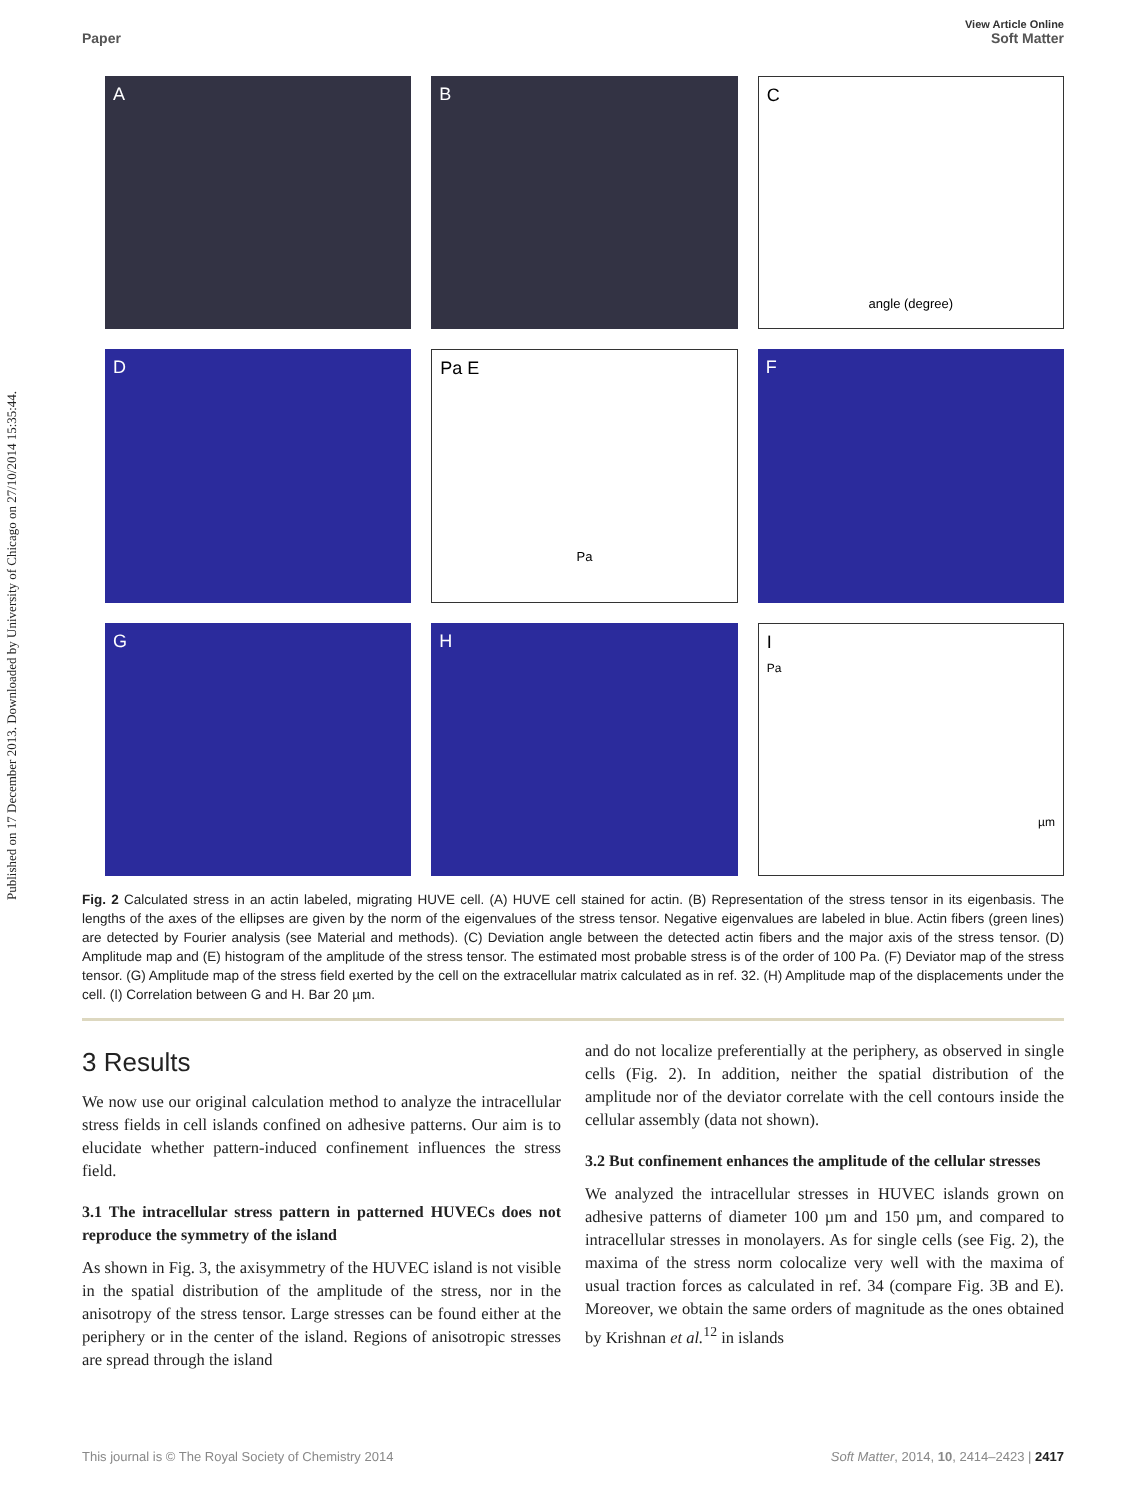Published on 17 December 2013. Downloaded by University of Chicago on 27/10/2014 15:35:44.
View Article Online
Paper Soft Matter
A
B
Cangle (degree)
D
Pa E
Pa
F
G
H
I
Pa
µm
Fig. 2 Calculated stress in an actin labeled, migrating HUVE cell. (A) HUVE cell stained for actin. (B) Representation of the stress tensor in its eigenbasis. The lengths of the axes of the ellipses are given by the norm of the eigenvalues of the stress tensor. Negative eigenvalues are labeled in blue. Actin fibers (green lines) are detected by Fourier analysis (see Material and methods). (C) Deviation angle between the detected actin fibers and the major axis of the stress tensor. (D) Amplitude map and (E) histogram of the amplitude of the stress tensor. The estimated most probable stress is of the order of 100 Pa. (F) Deviator map of the stress tensor. (G) Amplitude map of the stress field exerted by the cell on the extracellular matrix calculated as in ref. 32. (H) Amplitude map of the displacements under the cell. (I) Correlation between G and H. Bar 20 µm.
3 Results
We now use our original calculation method to analyze the intracellular stress fields in cell islands confined on adhesive patterns. Our aim is to elucidate whether pattern-induced confinement influences the stress field.
3.1 The intracellular stress pattern in patterned HUVECs does not reproduce the symmetry of the island
As shown in Fig. 3, the axisymmetry of the HUVEC island is not visible in the spatial distribution of the amplitude of the stress, nor in the anisotropy of the stress tensor. Large stresses can be found either at the periphery or in the center of the island. Regions of anisotropic stresses are spread through the island
and do not localize preferentially at the periphery, as observed in single cells (Fig. 2). In addition, neither the spatial distribution of the amplitude nor of the deviator correlate with the cell contours inside the cellular assembly (data not shown).
3.2 But confinement enhances the amplitude of the cellular stresses
We analyzed the intracellular stresses in HUVEC islands grown on adhesive patterns of diameter 100 µm and 150 µm, and compared to intracellular stresses in monolayers. As for single cells (see Fig. 2), the maxima of the stress norm colocalize very well with the maxima of usual traction forces as calculated in ref. 34 (compare Fig. 3B and E). Moreover, we obtain the same orders of magnitude as the ones obtained by Krishnan et al.<sup>12</sup> in islands
This journal is © The Royal Society of Chemistry 2014 Soft Matter, 2014, 10, 2414–2423 | 2417